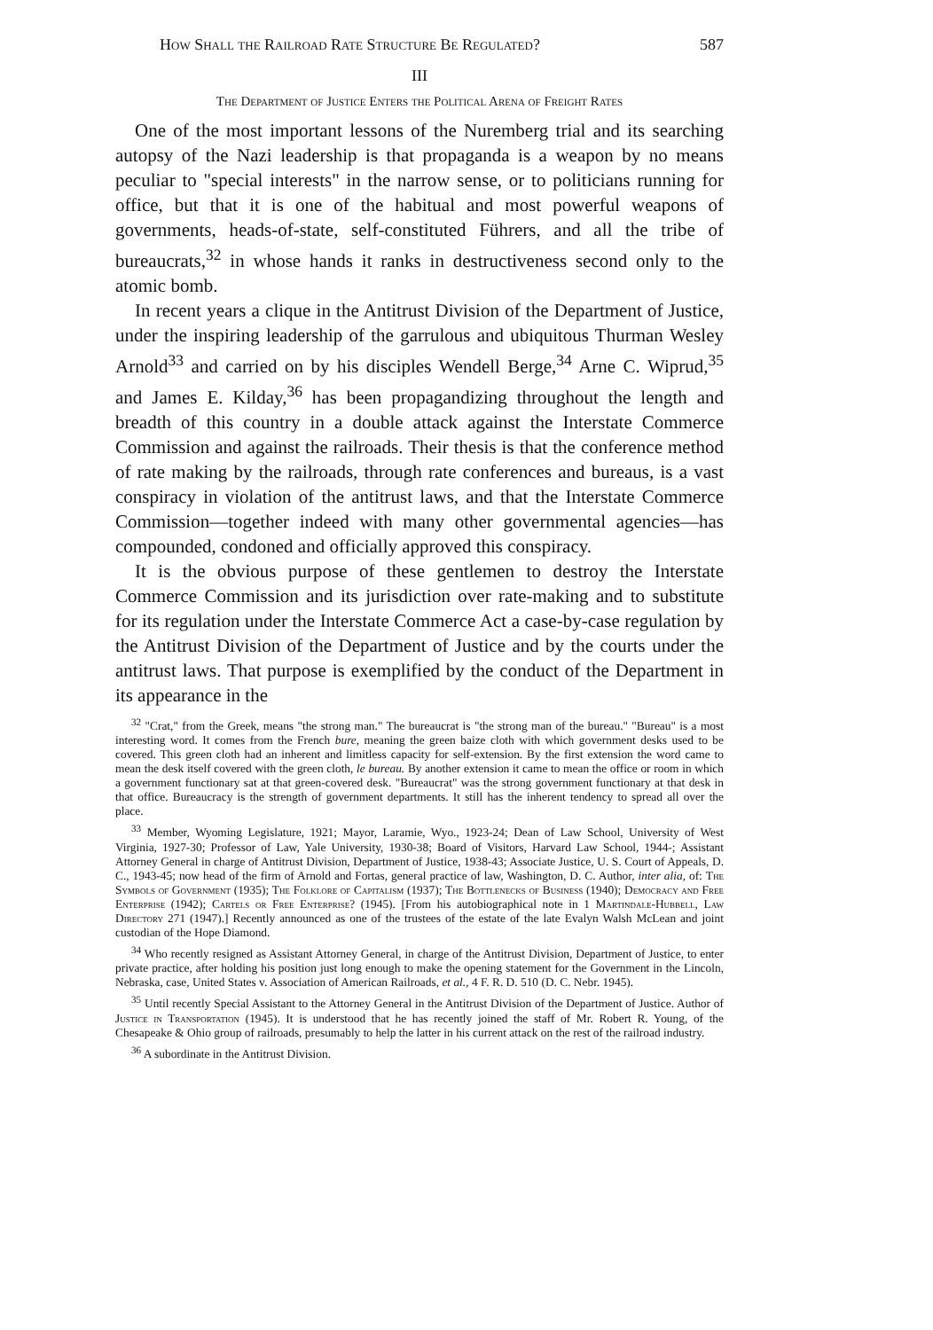How Shall the Railroad Rate Structure Be Regulated? 587
III
The Department of Justice Enters the Political Arena of Freight Rates
One of the most important lessons of the Nuremberg trial and its searching autopsy of the Nazi leadership is that propaganda is a weapon by no means peculiar to "special interests" in the narrow sense, or to politicians running for office, but that it is one of the habitual and most powerful weapons of governments, heads-of-state, self-constituted Führers, and all the tribe of bureaucrats,<sup>32</sup> in whose hands it ranks in destructiveness second only to the atomic bomb.
In recent years a clique in the Antitrust Division of the Department of Justice, under the inspiring leadership of the garrulous and ubiquitous Thurman Wesley Arnold<sup>33</sup> and carried on by his disciples Wendell Berge,<sup>34</sup> Arne C. Wiprud,<sup>35</sup> and James E. Kilday,<sup>36</sup> has been propagandizing throughout the length and breadth of this country in a double attack against the Interstate Commerce Commission and against the railroads. Their thesis is that the conference method of rate making by the railroads, through rate conferences and bureaus, is a vast conspiracy in violation of the antitrust laws, and that the Interstate Commerce Commission—together indeed with many other governmental agencies—has compounded, condoned and officially approved this conspiracy.
It is the obvious purpose of these gentlemen to destroy the Interstate Commerce Commission and its jurisdiction over rate-making and to substitute for its regulation under the Interstate Commerce Act a case-by-case regulation by the Antitrust Division of the Department of Justice and by the courts under the antitrust laws. That purpose is exemplified by the conduct of the Department in its appearance in the
<sup>32</sup> "Crat," from the Greek, means "the strong man." The bureaucrat is "the strong man of the bureau." "Bureau" is a most interesting word. It comes from the French bure, meaning the green baize cloth with which government desks used to be covered. This green cloth had an inherent and limitless capacity for self-extension. By the first extension the word came to mean the desk itself covered with the green cloth, le bureau. By another extension it came to mean the office or room in which a government functionary sat at that green-covered desk. "Bureaucrat" was the strong government functionary at that desk in that office. Bureaucracy is the strength of government departments. It still has the inherent tendency to spread all over the place.
<sup>33</sup> Member, Wyoming Legislature, 1921; Mayor, Laramie, Wyo., 1923-24; Dean of Law School, University of West Virginia, 1927-30; Professor of Law, Yale University, 1930-38; Board of Visitors, Harvard Law School, 1944-; Assistant Attorney General in charge of Antitrust Division, Department of Justice, 1938-43; Associate Justice, U. S. Court of Appeals, D. C., 1943-45; now head of the firm of Arnold and Fortas, general practice of law, Washington, D. C. Author, inter alia, of: The Symbols of Government (1935); The Folklore of Capitalism (1937); The Bottlenecks of Business (1940); Democracy and Free Enterprise (1942); Cartels or Free Enterprise? (1945). [From his autobiographical note in 1 Martindale-Hubbell, Law Directory 271 (1947).] Recently announced as one of the trustees of the estate of the late Evalyn Walsh McLean and joint custodian of the Hope Diamond.
<sup>34</sup> Who recently resigned as Assistant Attorney General, in charge of the Antitrust Division, Department of Justice, to enter private practice, after holding his position just long enough to make the opening statement for the Government in the Lincoln, Nebraska, case, United States v. Association of American Railroads, et al., 4 F. R. D. 510 (D. C. Nebr. 1945).
<sup>35</sup> Until recently Special Assistant to the Attorney General in the Antitrust Division of the Department of Justice. Author of Justice in Transportation (1945). It is understood that he has recently joined the staff of Mr. Robert R. Young, of the Chesapeake & Ohio group of railroads, presumably to help the latter in his current attack on the rest of the railroad industry.
<sup>36</sup> A subordinate in the Antitrust Division.